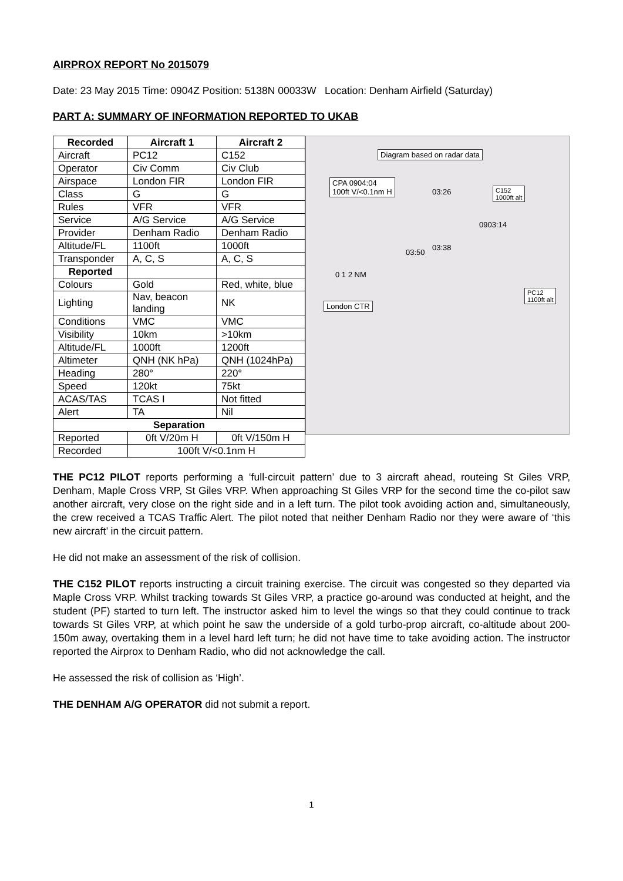AIRPROX REPORT No 2015079
Date: 23 May 2015 Time: 0904Z Position: 5138N 00033W Location: Denham Airfield (Saturday)
PART A: SUMMARY OF INFORMATION REPORTED TO UKAB
| Recorded | Aircraft 1 | Aircraft 2 |
| --- | --- | --- |
| Aircraft | PC12 | C152 |
| Operator | Civ Comm | Civ Club |
| Airspace | London FIR | London FIR |
| Class | G | G |
| Rules | VFR | VFR |
| Service | A/G Service | A/G Service |
| Provider | Denham Radio | Denham Radio |
| Altitude/FL | 1100ft | 1000ft |
| Transponder | A, C, S | A, C, S |
| Reported | | |
| Colours | Gold | Red, white, blue |
| Lighting | Nav, beacon landing | NK |
| Conditions | VMC | VMC |
| Visibility | 10km | >10km |
| Altitude/FL | 1000ft | 1200ft |
| Altimeter | QNH (NK hPa) | QNH (1024hPa) |
| Heading | 280° | 220° |
| Speed | 120kt | 75kt |
| ACAS/TAS | TCAS I | Not fitted |
| Alert | TA | Nil |
| Separation | | |
| Reported | 0ft V/20m H | 0ft V/150m H |
| Recorded | 100ft V/<0.1nm H | |
Diagram based on radar data
CPA 0904:04
100ft V/<0.1nm H C152
1000ft alt
0903:14
03:26
03:38
03:50
0 1 2 NM
London CTR
PC12
1100ft alt
THE PC12 PILOT reports performing a ‘full-circuit pattern’ due to 3 aircraft ahead, routeing St Giles VRP, Denham, Maple Cross VRP, St Giles VRP. When approaching St Giles VRP for the second time the co-pilot saw another aircraft, very close on the right side and in a left turn. The pilot took avoiding action and, simultaneously, the crew received a TCAS Traffic Alert. The pilot noted that neither Denham Radio nor they were aware of ‘this new aircraft’ in the circuit pattern.
He did not make an assessment of the risk of collision.
THE C152 PILOT reports instructing a circuit training exercise. The circuit was congested so they departed via Maple Cross VRP. Whilst tracking towards St Giles VRP, a practice go-around was conducted at height, and the student (PF) started to turn left. The instructor asked him to level the wings so that they could continue to track towards St Giles VRP, at which point he saw the underside of a gold turbo-prop aircraft, co-altitude about 200-150m away, overtaking them in a level hard left turn; he did not have time to take avoiding action. The instructor reported the Airprox to Denham Radio, who did not acknowledge the call.
He assessed the risk of collision as ‘High’.
THE DENHAM A/G OPERATOR did not submit a report.
1